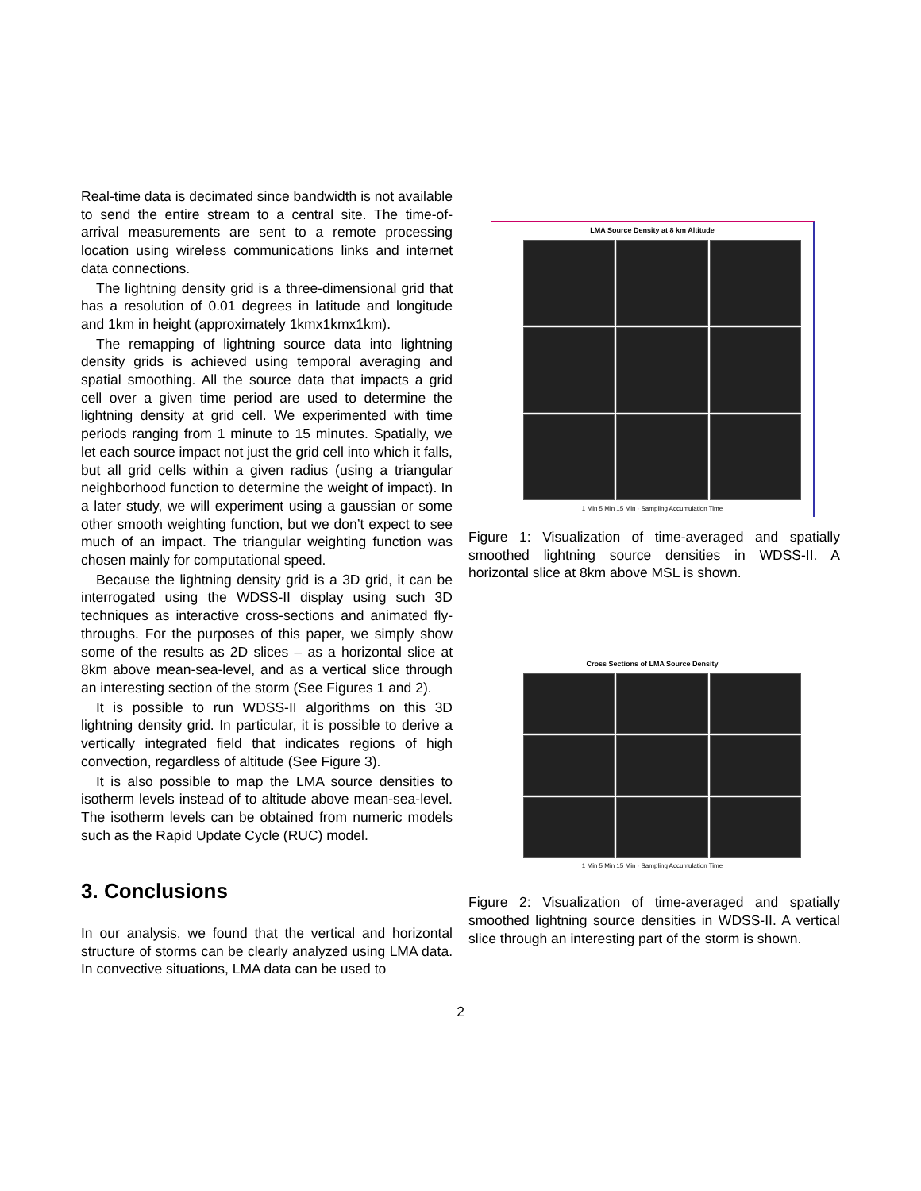Real-time data is decimated since bandwidth is not available to send the entire stream to a central site. The time-of-arrival measurements are sent to a remote processing location using wireless communications links and internet data connections.
The lightning density grid is a three-dimensional grid that has a resolution of 0.01 degrees in latitude and longitude and 1km in height (approximately 1kmx1kmx1km).
The remapping of lightning source data into lightning density grids is achieved using temporal averaging and spatial smoothing. All the source data that impacts a grid cell over a given time period are used to determine the lightning density at grid cell. We experimented with time periods ranging from 1 minute to 15 minutes. Spatially, we let each source impact not just the grid cell into which it falls, but all grid cells within a given radius (using a triangular neighborhood function to determine the weight of impact). In a later study, we will experiment using a gaussian or some other smooth weighting function, but we don’t expect to see much of an impact. The triangular weighting function was chosen mainly for computational speed.
Because the lightning density grid is a 3D grid, it can be interrogated using the WDSS-II display using such 3D techniques as interactive cross-sections and animated fly-throughs. For the purposes of this paper, we simply show some of the results as 2D slices – as a horizontal slice at 8km above mean-sea-level, and as a vertical slice through an interesting section of the storm (See Figures 1 and 2).
It is possible to run WDSS-II algorithms on this 3D lightning density grid. In particular, it is possible to derive a vertically integrated field that indicates regions of high convection, regardless of altitude (See Figure 3).
It is also possible to map the LMA source densities to isotherm levels instead of to altitude above mean-sea-level. The isotherm levels can be obtained from numeric models such as the Rapid Update Cycle (RUC) model.
3. Conclusions
In our analysis, we found that the vertical and horizontal structure of storms can be clearly analyzed using LMA data. In convective situations, LMA data can be used to
LMA Source Density at 8 km Altitude
1 Min 5 Min 15 Min · Sampling Accumulation Time
Figure 1: Visualization of time-averaged and spatially smoothed lightning source densities in WDSS-II. A horizontal slice at 8km above MSL is shown.
Cross Sections of LMA Source Density
1 Min 5 Min 15 Min · Sampling Accumulation Time
Figure 2: Visualization of time-averaged and spatially smoothed lightning source densities in WDSS-II. A vertical slice through an interesting part of the storm is shown.
2